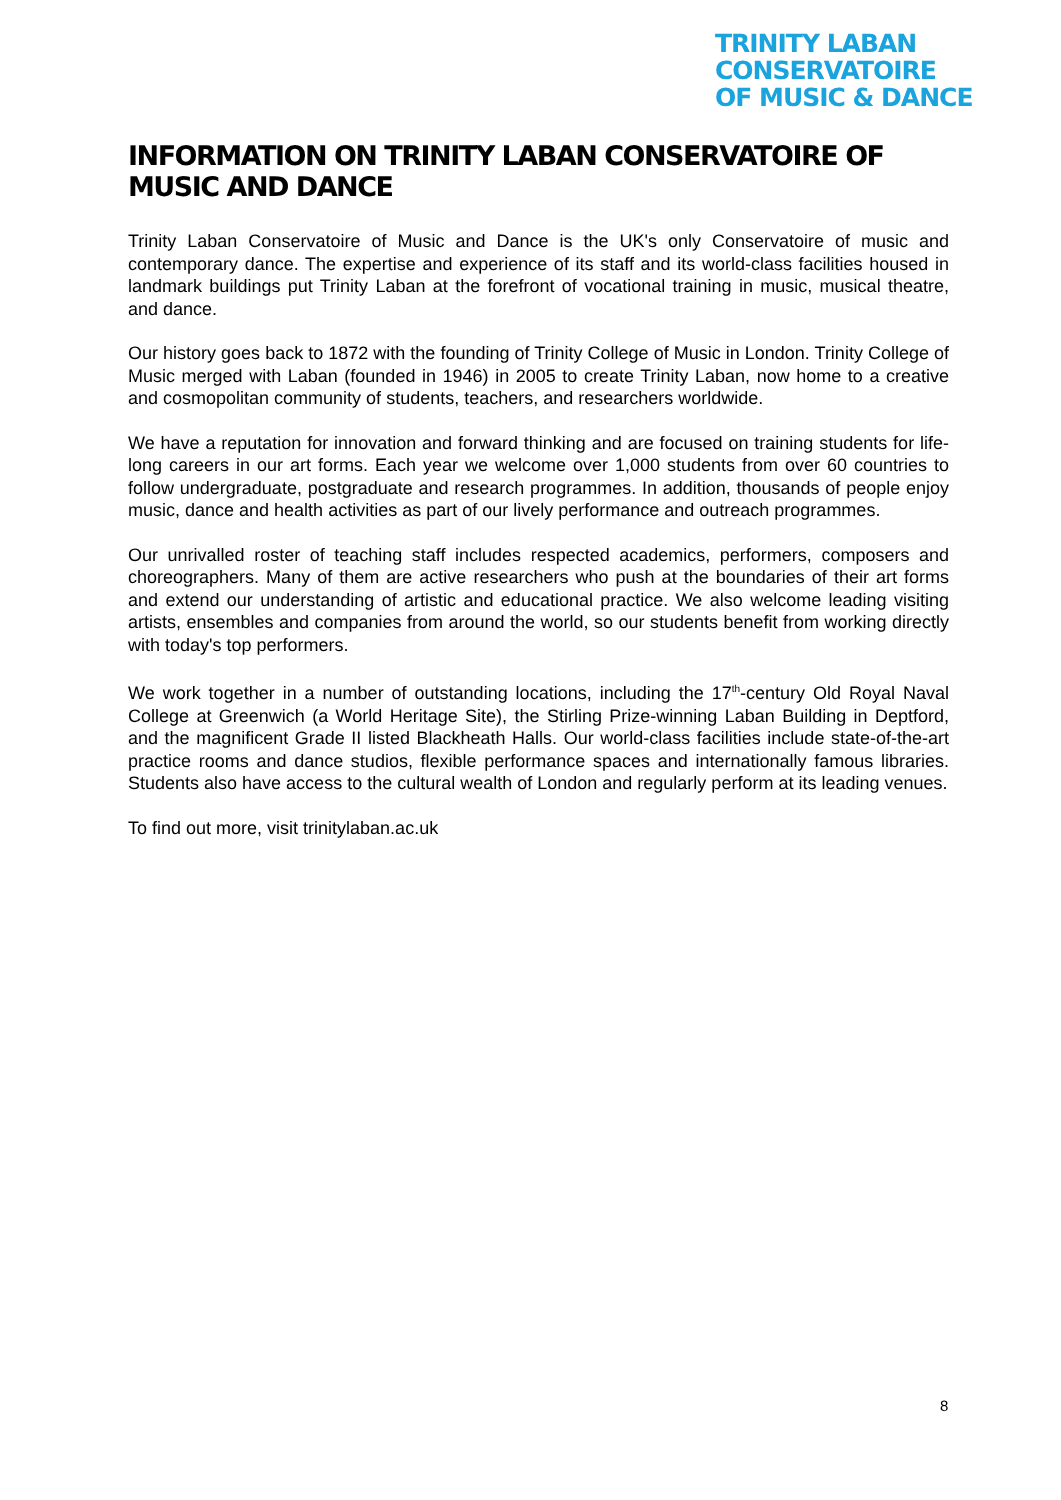TRINITY LABAN CONSERVATOIRE
OF MUSIC & DANCE
INFORMATION ON TRINITY LABAN CONSERVATOIRE OF MUSIC AND DANCE
Trinity Laban Conservatoire of Music and Dance is the UK's only Conservatoire of music and contemporary dance. The expertise and experience of its staff and its world-class facilities housed in landmark buildings put Trinity Laban at the forefront of vocational training in music, musical theatre, and dance.
Our history goes back to 1872 with the founding of Trinity College of Music in London. Trinity College of Music merged with Laban (founded in 1946) in 2005 to create Trinity Laban, now home to a creative and cosmopolitan community of students, teachers, and researchers worldwide.
We have a reputation for innovation and forward thinking and are focused on training students for life-long careers in our art forms. Each year we welcome over 1,000 students from over 60 countries to follow undergraduate, postgraduate and research programmes. In addition, thousands of people enjoy music, dance and health activities as part of our lively performance and outreach programmes.
Our unrivalled roster of teaching staff includes respected academics, performers, composers and choreographers. Many of them are active researchers who push at the boundaries of their art forms and extend our understanding of artistic and educational practice. We also welcome leading visiting artists, ensembles and companies from around the world, so our students benefit from working directly with today's top performers.
We work together in a number of outstanding locations, including the 17<sup>th</sup>-century Old Royal Naval College at Greenwich (a World Heritage Site), the Stirling Prize-winning Laban Building in Deptford, and the magnificent Grade II listed Blackheath Halls. Our world-class facilities include state-of-the-art practice rooms and dance studios, flexible performance spaces and internationally famous libraries. Students also have access to the cultural wealth of London and regularly perform at its leading venues.
To find out more, visit trinitylaban.ac.uk
8